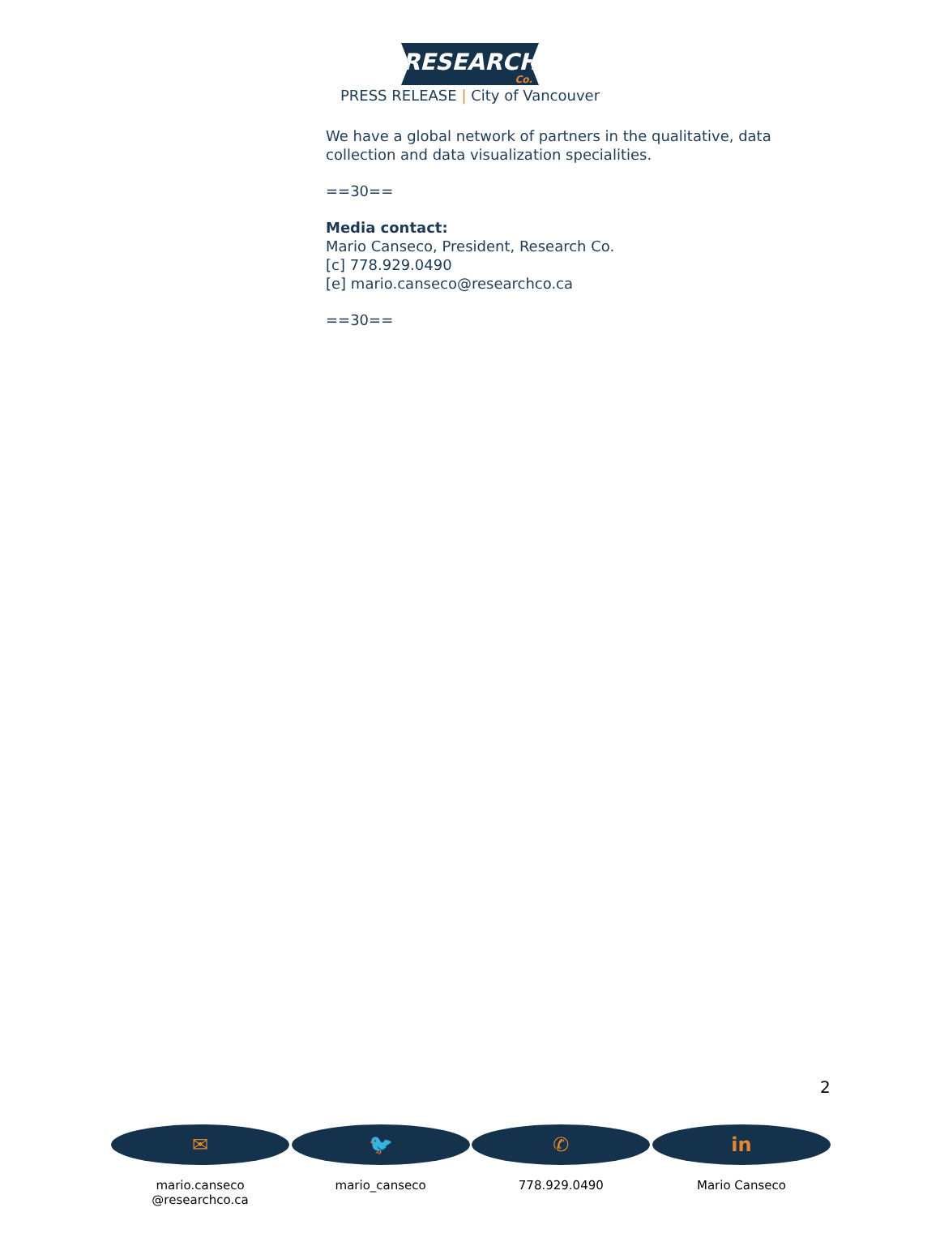RESEARCH
Co.
PRESS RELEASE | City of Vancouver
We have a global network of partners in the qualitative, data collection and data visualization specialities.
==30==
Media contact:
Mario Canseco, President, Research Co.
[c] 778.929.0490
[e] mario.canseco@researchco.ca
==30==
2
✉
mario.canseco
@researchco.ca
🐦
mario_canseco
✆
778.929.0490
in
Mario Canseco